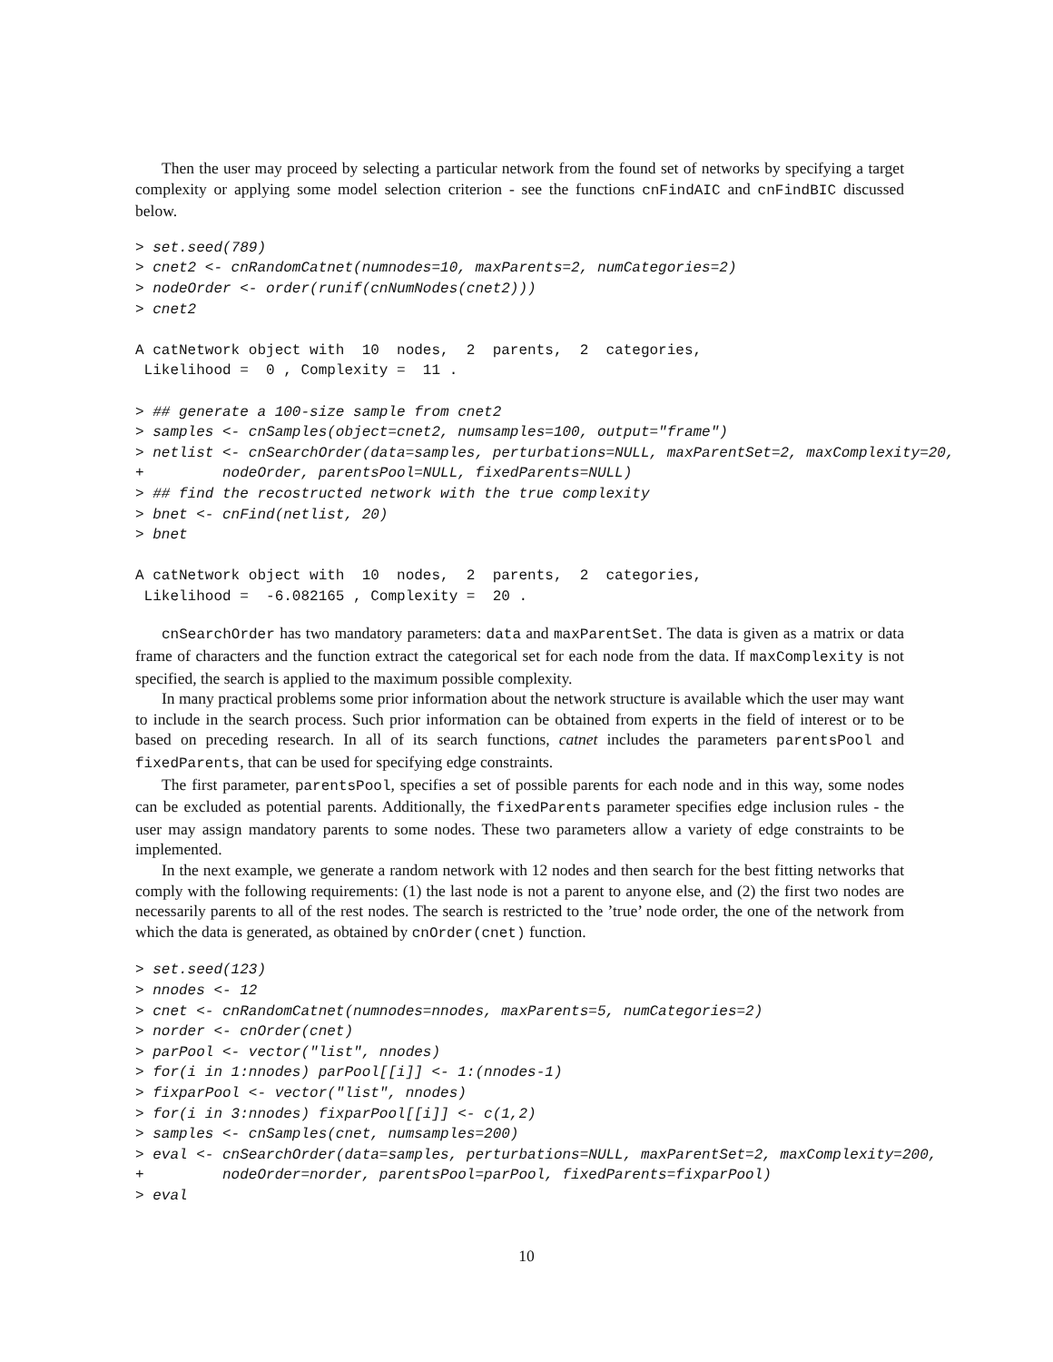Then the user may proceed by selecting a particular network from the found set of networks by specifying a target complexity or applying some model selection criterion - see the functions cnFindAIC and cnFindBIC discussed below.
> set.seed(789)
> cnet2 <- cnRandomCatnet(numnodes=10, maxParents=2, numCategories=2)
> nodeOrder <- order(runif(cnNumNodes(cnet2)))
> cnet2

A catNetwork object with  10  nodes,  2  parents,  2  categories,
 Likelihood =  0 , Complexity =  11 .

> ## generate a 100-size sample from cnet2
> samples <- cnSamples(object=cnet2, numsamples=100, output="frame")
> netlist <- cnSearchOrder(data=samples, perturbations=NULL, maxParentSet=2, maxComplexity=20,
+         nodeOrder, parentsPool=NULL, fixedParents=NULL)
> ## find the recostructed network with the true complexity
> bnet <- cnFind(netlist, 20)
> bnet

A catNetwork object with  10  nodes,  2  parents,  2  categories,
 Likelihood =  -6.082165 , Complexity =  20 .
cnSearchOrder has two mandatory parameters: data and maxParentSet. The data is given as a matrix or data frame of characters and the function extract the categorical set for each node from the data. If maxComplexity is not specified, the search is applied to the maximum possible complexity.
In many practical problems some prior information about the network structure is available which the user may want to include in the search process. Such prior information can be obtained from experts in the field of interest or to be based on preceding research. In all of its search functions, catnet includes the parameters parentsPool and fixedParents, that can be used for specifying edge constraints.
The first parameter, parentsPool, specifies a set of possible parents for each node and in this way, some nodes can be excluded as potential parents. Additionally, the fixedParents parameter specifies edge inclusion rules - the user may assign mandatory parents to some nodes. These two parameters allow a variety of edge constraints to be implemented.
In the next example, we generate a random network with 12 nodes and then search for the best fitting networks that comply with the following requirements: (1) the last node is not a parent to anyone else, and (2) the first two nodes are necessarily parents to all of the rest nodes. The search is restricted to the ’true’ node order, the one of the network from which the data is generated, as obtained by cnOrder(cnet) function.
> set.seed(123)
> nnodes <- 12
> cnet <- cnRandomCatnet(numnodes=nnodes, maxParents=5, numCategories=2)
> norder <- cnOrder(cnet)
> parPool <- vector("list", nnodes)
> for(i in 1:nnodes) parPool[[i]] <- 1:(nnodes-1)
> fixparPool <- vector("list", nnodes)
> for(i in 3:nnodes) fixparPool[[i]] <- c(1,2)
> samples <- cnSamples(cnet, numsamples=200)
> eval <- cnSearchOrder(data=samples, perturbations=NULL, maxParentSet=2, maxComplexity=200,
+         nodeOrder=norder, parentsPool=parPool, fixedParents=fixparPool)
> eval
10